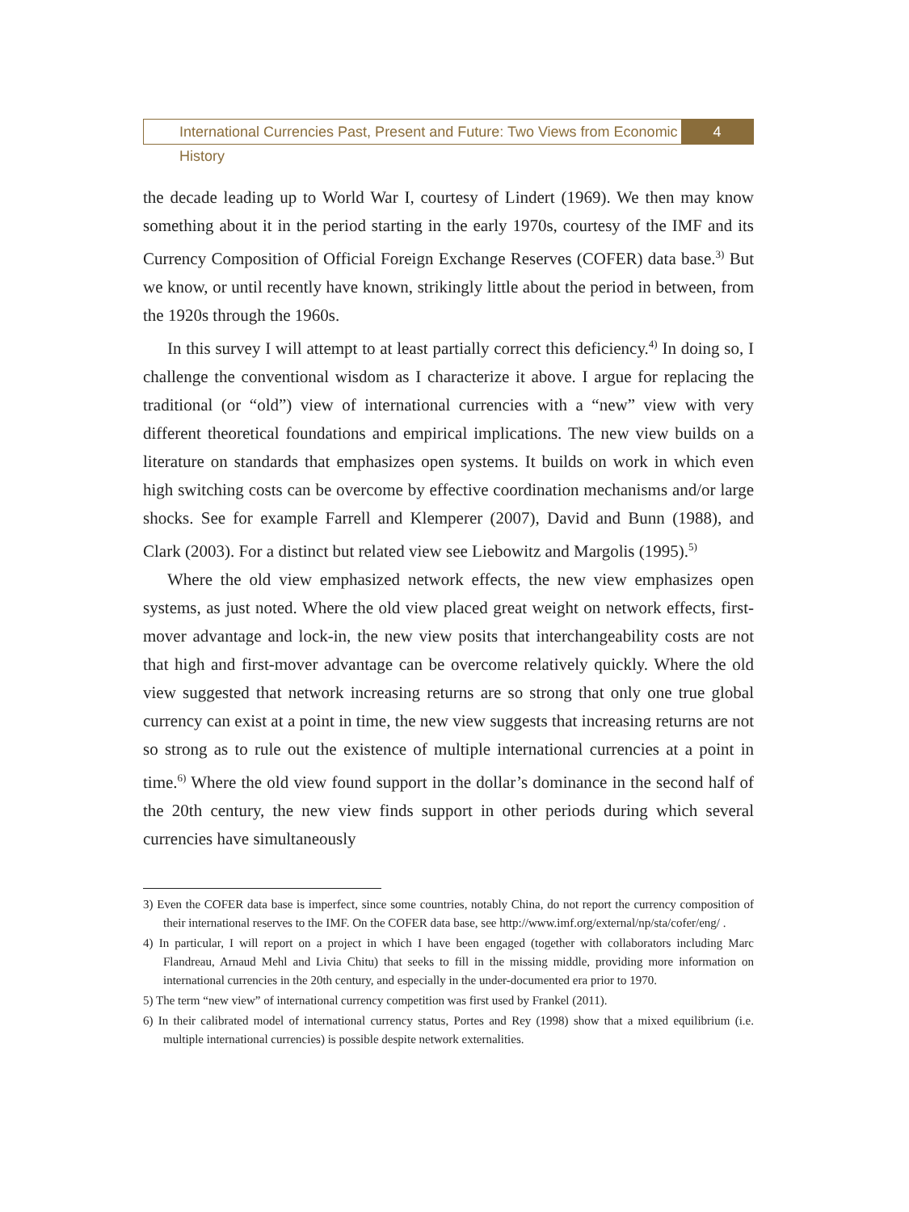International Currencies Past, Present and Future: Two Views from Economic History
4
the decade leading up to World War I, courtesy of Lindert (1969). We then may know something about it in the period starting in the early 1970s, courtesy of the IMF and its Currency Composition of Official Foreign Exchange Reserves (COFER) data base.<sup>3)</sup> But we know, or until recently have known, strikingly little about the period in between, from the 1920s through the 1960s.
In this survey I will attempt to at least partially correct this deficiency.<sup>4)</sup> In doing so, I challenge the conventional wisdom as I characterize it above. I argue for replacing the traditional (or “old”) view of international currencies with a “new” view with very different theoretical foundations and empirical implications. The new view builds on a literature on standards that emphasizes open systems. It builds on work in which even high switching costs can be overcome by effective coordination mechanisms and/or large shocks. See for example Farrell and Klemperer (2007), David and Bunn (1988), and Clark (2003). For a distinct but related view see Liebowitz and Margolis (1995).<sup>5)</sup>
Where the old view emphasized network effects, the new view emphasizes open systems, as just noted. Where the old view placed great weight on network effects, first-mover advantage and lock-in, the new view posits that interchangeability costs are not that high and first-mover advantage can be overcome relatively quickly. Where the old view suggested that network increasing returns are so strong that only one true global currency can exist at a point in time, the new view suggests that increasing returns are not so strong as to rule out the existence of multiple international currencies at a point in time.<sup>6)</sup> Where the old view found support in the dollar’s dominance in the second half of the 20th century, the new view finds support in other periods during which several currencies have simultaneously
3) Even the COFER data base is imperfect, since some countries, notably China, do not report the currency composition of their international reserves to the IMF. On the COFER data base, see http://www.imf.org/external/np/sta/cofer/eng/ .
4) In particular, I will report on a project in which I have been engaged (together with collaborators including Marc Flandreau, Arnaud Mehl and Livia Chitu) that seeks to fill in the missing middle, providing more information on international currencies in the 20th century, and especially in the under-documented era prior to 1970.
5) The term “new view” of international currency competition was first used by Frankel (2011).
6) In their calibrated model of international currency status, Portes and Rey (1998) show that a mixed equilibrium (i.e. multiple international currencies) is possible despite network externalities.